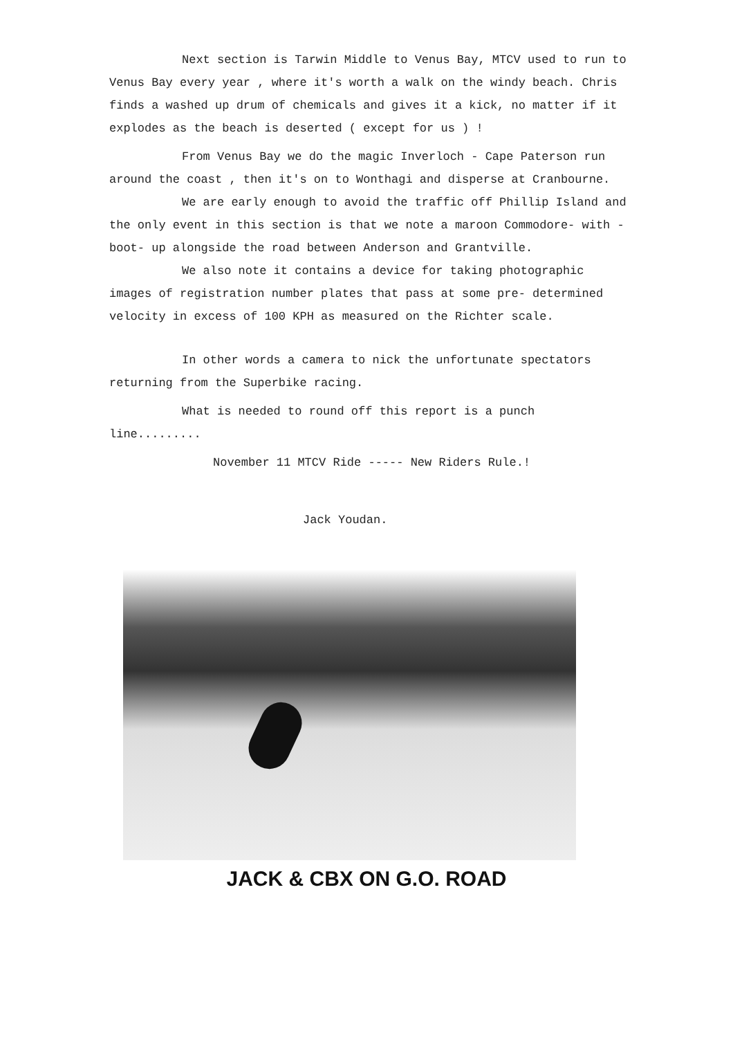Next section is Tarwin Middle to Venus Bay, MTCV used to run to Venus Bay every year , where it's worth a walk on the windy beach. Chris finds a washed up drum of chemicals and gives it a kick, no matter if it explodes as the beach is deserted ( except for us ) !
From Venus Bay we do the magic Inverloch - Cape Paterson run around the coast , then it's on to Wonthagi and disperse at Cranbourne.
We are early enough to avoid the traffic off Phillip Island and the only event in this section is that we note a maroon Commodore- with - boot- up alongside the road between Anderson and Grantville.
We also note it contains a device for taking photographic images of registration number plates that pass at some pre- determined velocity in excess of 100 KPH as measured on the Richter scale.
In other words a camera to nick the unfortunate spectators returning from the Superbike racing.
What is needed to round off this report is a punch line.........
November 11 MTCV Ride ----- New Riders Rule.!
Jack Youdan.
JACK & CBX ON G.O. ROAD